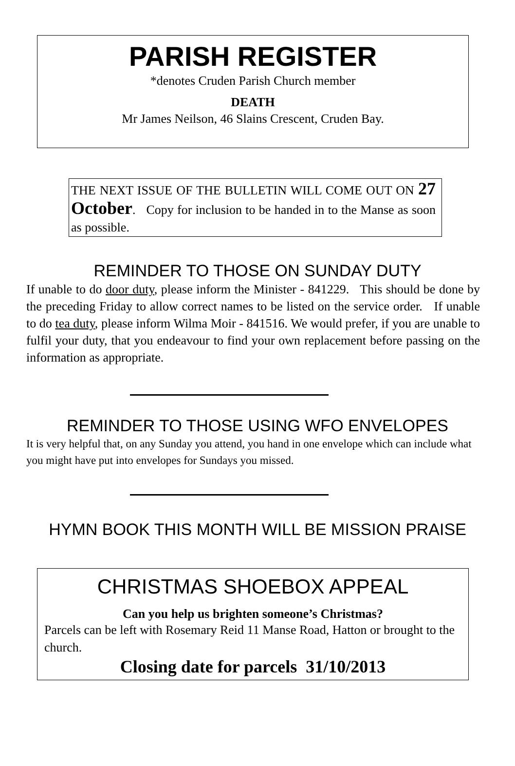PARISH REGISTER
*denotes Cruden Parish Church member
DEATH
Mr James Neilson, 46 Slains Crescent, Cruden Bay.
THE NEXT ISSUE OF THE BULLETIN WILL COME OUT ON 27 October. Copy for inclusion to be handed in to the Manse as soon as possible.
REMINDER TO THOSE ON SUNDAY DUTY
If unable to do door duty, please inform the Minister - 841229. This should be done by the preceding Friday to allow correct names to be listed on the service order. If unable to do tea duty, please inform Wilma Moir - 841516. We would prefer, if you are unable to fulfil your duty, that you endeavour to find your own replacement before passing on the information as appropriate.
REMINDER TO THOSE USING WFO ENVELOPES
It is very helpful that, on any Sunday you attend, you hand in one envelope which can include what you might have put into envelopes for Sundays you missed.
HYMN BOOK THIS MONTH WILL BE MISSION PRAISE
CHRISTMAS SHOEBOX APPEAL
Can you help us brighten someone’s Christmas?
Parcels can be left with Rosemary Reid 11 Manse Road, Hatton or brought to the church.
Closing date for parcels 31/10/2013